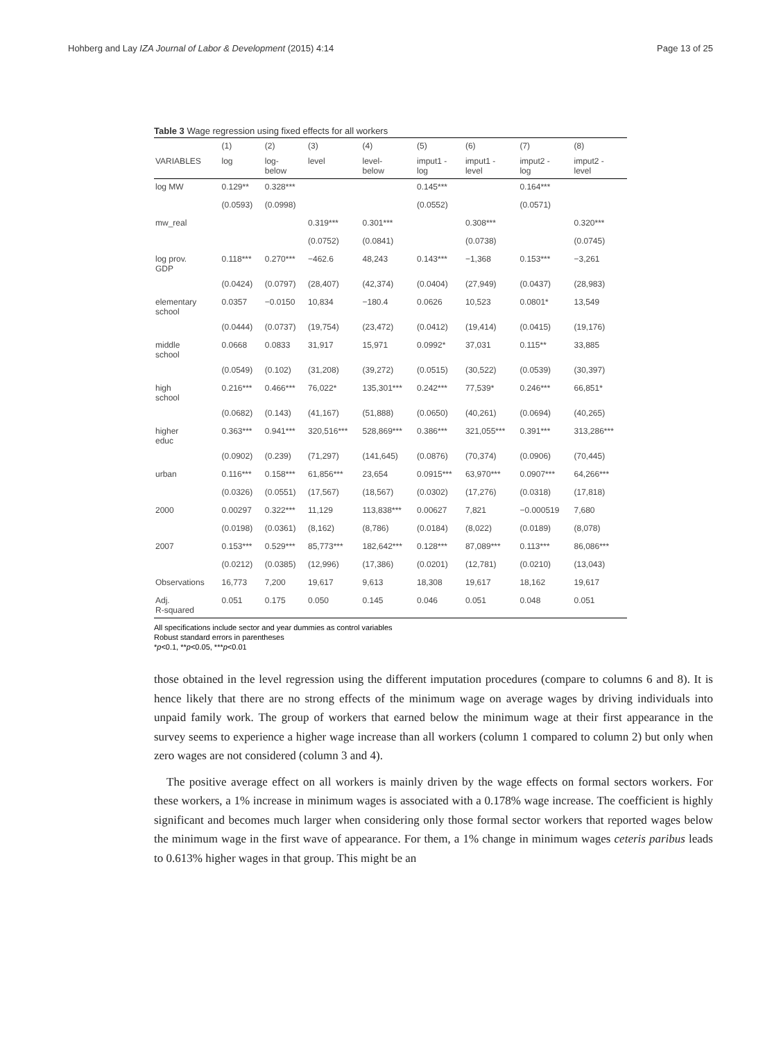Hohberg and Lay IZA Journal of Labor & Development (2015) 4:14 Page 13 of 25
Table 3 Wage regression using fixed effects for all workers
| | (1) | (2) | (3) | (4) | (5) | (6) | (7) | (8) |
| --- | --- | --- | --- | --- | --- | --- | --- | --- |
| VARIABLES | log | log- below | level | level- below | imput1 - log | imput1 - level | imput2 - log | imput2 - level |
| log MW | 0.129** | 0.328*** | | | 0.145*** | | 0.164*** | |
| | (0.0593) | (0.0998) | | | (0.0552) | | (0.0571) | |
| mw_real | | | 0.319*** | 0.301*** | | 0.308*** | | 0.320*** |
| | | | (0.0752) | (0.0841) | | (0.0738) | | (0.0745) |
| log prov. GDP | 0.118*** | 0.270*** | −462.6 | 48,243 | 0.143*** | −1,368 | 0.153*** | −3,261 |
| | (0.0424) | (0.0797) | (28,407) | (42,374) | (0.0404) | (27,949) | (0.0437) | (28,983) |
| elementary school | 0.0357 | −0.0150 | 10,834 | −180.4 | 0.0626 | 10,523 | 0.0801* | 13,549 |
| | (0.0444) | (0.0737) | (19,754) | (23,472) | (0.0412) | (19,414) | (0.0415) | (19,176) |
| middle school | 0.0668 | 0.0833 | 31,917 | 15,971 | 0.0992* | 37,031 | 0.115** | 33,885 |
| | (0.0549) | (0.102) | (31,208) | (39,272) | (0.0515) | (30,522) | (0.0539) | (30,397) |
| high school | 0.216*** | 0.466*** | 76,022* | 135,301*** | 0.242*** | 77,539* | 0.246*** | 66,851* |
| | (0.0682) | (0.143) | (41,167) | (51,888) | (0.0650) | (40,261) | (0.0694) | (40,265) |
| higher educ | 0.363*** | 0.941*** | 320,516*** | 528,869*** | 0.386*** | 321,055*** | 0.391*** | 313,286*** |
| | (0.0902) | (0.239) | (71,297) | (141,645) | (0.0876) | (70,374) | (0.0906) | (70,445) |
| urban | 0.116*** | 0.158*** | 61,856*** | 23,654 | 0.0915*** | 63,970*** | 0.0907*** | 64,266*** |
| | (0.0326) | (0.0551) | (17,567) | (18,567) | (0.0302) | (17,276) | (0.0318) | (17,818) |
| 2000 | 0.00297 | 0.322*** | 11,129 | 113,838*** | 0.00627 | 7,821 | −0.000519 | 7,680 |
| | (0.0198) | (0.0361) | (8,162) | (8,786) | (0.0184) | (8,022) | (0.0189) | (8,078) |
| 2007 | 0.153*** | 0.529*** | 85,773*** | 182,642*** | 0.128*** | 87,089*** | 0.113*** | 86,086*** |
| | (0.0212) | (0.0385) | (12,996) | (17,386) | (0.0201) | (12,781) | (0.0210) | (13,043) |
| Observations | 16,773 | 7,200 | 19,617 | 9,613 | 18,308 | 19,617 | 18,162 | 19,617 |
| Adj. R-squared | 0.051 | 0.175 | 0.050 | 0.145 | 0.046 | 0.051 | 0.048 | 0.051 |
All specifications include sector and year dummies as control variables
Robust standard errors in parentheses
*p<0.1, **p<0.05, ***p<0.01
those obtained in the level regression using the different imputation procedures (compare to columns 6 and 8). It is hence likely that there are no strong effects of the minimum wage on average wages by driving individuals into unpaid family work. The group of workers that earned below the minimum wage at their first appearance in the survey seems to experience a higher wage increase than all workers (column 1 compared to column 2) but only when zero wages are not considered (column 3 and 4).
The positive average effect on all workers is mainly driven by the wage effects on formal sectors workers. For these workers, a 1% increase in minimum wages is associated with a 0.178% wage increase. The coefficient is highly significant and becomes much larger when considering only those formal sector workers that reported wages below the minimum wage in the first wave of appearance. For them, a 1% change in minimum wages ceteris paribus leads to 0.613% higher wages in that group. This might be an